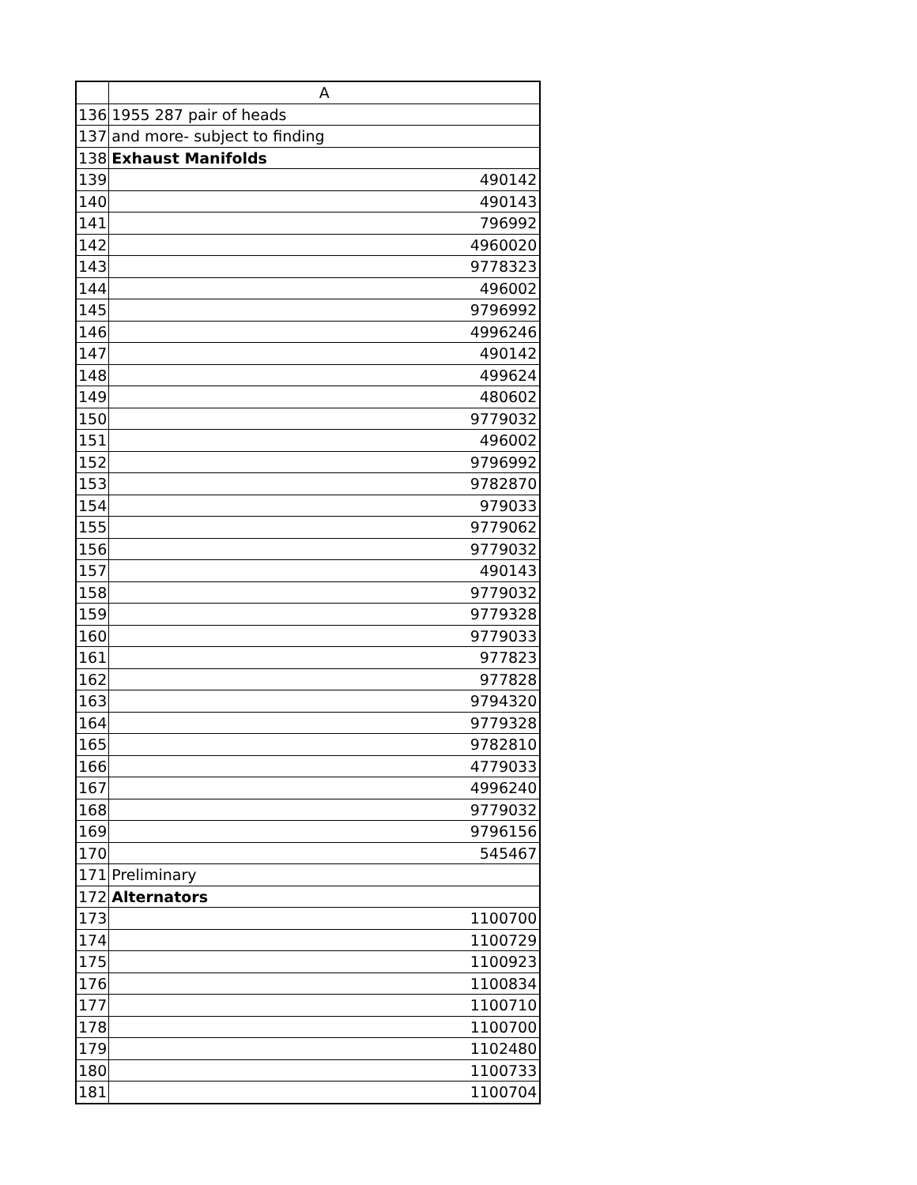| | A |
| --- | --- |
| 136 | 1955 287 pair of heads |
| 137 | and more- subject to finding |
| 138 | Exhaust Manifolds |
| 139 | 490142 |
| 140 | 490143 |
| 141 | 796992 |
| 142 | 4960020 |
| 143 | 9778323 |
| 144 | 496002 |
| 145 | 9796992 |
| 146 | 4996246 |
| 147 | 490142 |
| 148 | 499624 |
| 149 | 480602 |
| 150 | 9779032 |
| 151 | 496002 |
| 152 | 9796992 |
| 153 | 9782870 |
| 154 | 979033 |
| 155 | 9779062 |
| 156 | 9779032 |
| 157 | 490143 |
| 158 | 9779032 |
| 159 | 9779328 |
| 160 | 9779033 |
| 161 | 977823 |
| 162 | 977828 |
| 163 | 9794320 |
| 164 | 9779328 |
| 165 | 9782810 |
| 166 | 4779033 |
| 167 | 4996240 |
| 168 | 9779032 |
| 169 | 9796156 |
| 170 | 545467 |
| 171 | Preliminary |
| 172 | Alternators |
| 173 | 1100700 |
| 174 | 1100729 |
| 175 | 1100923 |
| 176 | 1100834 |
| 177 | 1100710 |
| 178 | 1100700 |
| 179 | 1102480 |
| 180 | 1100733 |
| 181 | 1100704 |